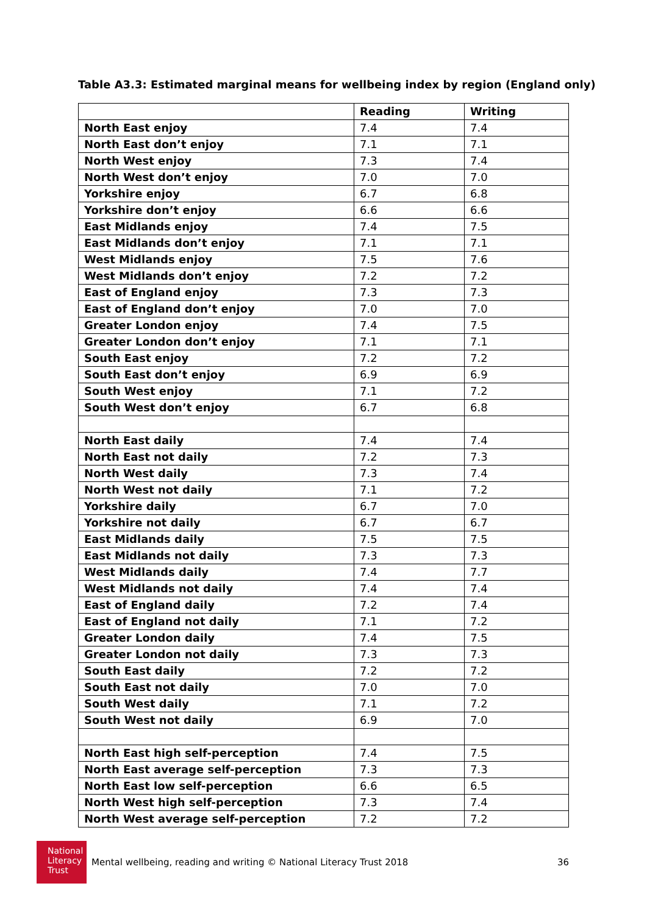Table A3.3: Estimated marginal means for wellbeing index by region (England only)
| | Reading | Writing |
| North East enjoy | 7.4 | 7.4 |
| North East don’t enjoy | 7.1 | 7.1 |
| North West enjoy | 7.3 | 7.4 |
| North West don’t enjoy | 7.0 | 7.0 |
| Yorkshire enjoy | 6.7 | 6.8 |
| Yorkshire don’t enjoy | 6.6 | 6.6 |
| East Midlands enjoy | 7.4 | 7.5 |
| East Midlands don’t enjoy | 7.1 | 7.1 |
| West Midlands enjoy | 7.5 | 7.6 |
| West Midlands don’t enjoy | 7.2 | 7.2 |
| East of England enjoy | 7.3 | 7.3 |
| East of England don’t enjoy | 7.0 | 7.0 |
| Greater London enjoy | 7.4 | 7.5 |
| Greater London don’t enjoy | 7.1 | 7.1 |
| South East enjoy | 7.2 | 7.2 |
| South East don’t enjoy | 6.9 | 6.9 |
| South West enjoy | 7.1 | 7.2 |
| South West don’t enjoy | 6.7 | 6.8 |
| North East daily | 7.4 | 7.4 |
| North East not daily | 7.2 | 7.3 |
| North West daily | 7.3 | 7.4 |
| North West not daily | 7.1 | 7.2 |
| Yorkshire daily | 6.7 | 7.0 |
| Yorkshire not daily | 6.7 | 6.7 |
| East Midlands daily | 7.5 | 7.5 |
| East Midlands not daily | 7.3 | 7.3 |
| West Midlands daily | 7.4 | 7.7 |
| West Midlands not daily | 7.4 | 7.4 |
| East of England daily | 7.2 | 7.4 |
| East of England not daily | 7.1 | 7.2 |
| Greater London daily | 7.4 | 7.5 |
| Greater London not daily | 7.3 | 7.3 |
| South East daily | 7.2 | 7.2 |
| South East not daily | 7.0 | 7.0 |
| South West daily | 7.1 | 7.2 |
| South West not daily | 6.9 | 7.0 |
| North East high self-perception | 7.4 | 7.5 |
| North East average self-perception | 7.3 | 7.3 |
| North East low self-perception | 6.6 | 6.5 |
| North West high self-perception | 7.3 | 7.4 |
| North West average self-perception | 7.2 | 7.2 |
National
Literacy
Trust
Mental wellbeing, reading and writing © National Literacy Trust 2018 36